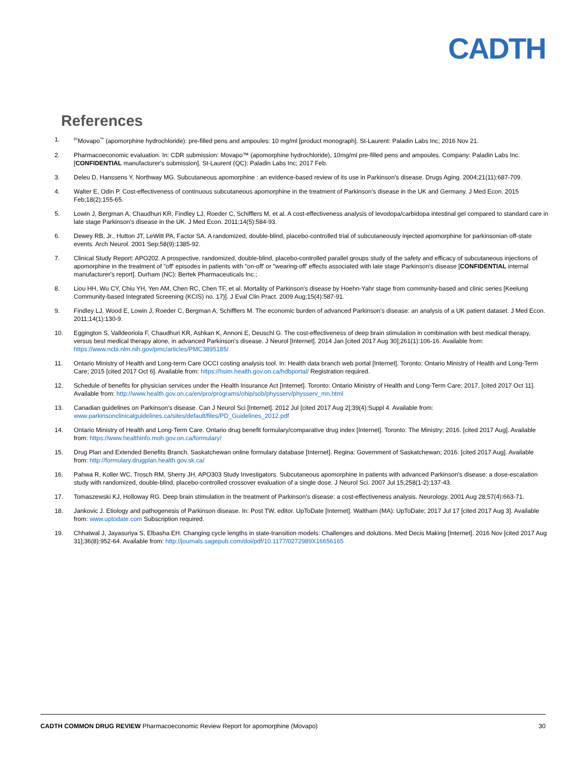CADTH
References
1.
<sup>Pr</sup>Movapo<sup>™</sup> (apomorphine hydrochloride): pre-filled pens and ampoules: 10 mg/ml [product monograph]. St-Laurent: Paladin Labs Inc; 2016 Nov 21.
2. Pharmacoeconomic evaluation. In: CDR submission: Movapo™ (apomorphine hydrochloride), 10mg/ml pre-filled pens and ampoules. Company: Paladin Labs Inc. [CONFIDENTIAL manufacturer's submission]. St-Laurent (QC): Paladin Labs Inc; 2017 Feb.
3. Deleu D, Hanssens Y, Northway MG. Subcutaneous apomorphine : an evidence-based review of its use in Parkinson's disease. Drugs Aging. 2004;21(11):687-709.
4. Walter E, Odin P. Cost-effectiveness of continuous subcutaneous apomorphine in the treatment of Parkinson's disease in the UK and Germany. J Med Econ. 2015 Feb;18(2):155-65.
5. Lowin J, Bergman A, Chaudhuri KR, Findley LJ, Roeder C, Schifflers M, et al. A cost-effectiveness analysis of levodopa/carbidopa intestinal gel compared to standard care in late stage Parkinson's disease in the UK. J Med Econ. 2011;14(5):584-93.
6. Dewey RB, Jr., Hutton JT, LeWitt PA, Factor SA. A randomized, double-blind, placebo-controlled trial of subcutaneously injected apomorphine for parkinsonian off-state events. Arch Neurol. 2001 Sep;58(9):1385-92.
7. Clinical Study Report: APO202. A prospective, randomized, double-blind, placebo-controlled parallel groups study of the safety and efficacy of subcutaneous injections of apomorphine in the treatment of "off' episodes in patients with "on-off' or "wearing-off' effects associated with late stage Parkinson's disease [CONFIDENTIAL internal manufacturer's report]. Durham (NC): Bertek Pharmaceuticals Inc.;
8. Liou HH, Wu CY, Chiu YH, Yen AM, Chen RC, Chen TF, et al. Mortality of Parkinson's disease by Hoehn-Yahr stage from community-based and clinic series [Keelung Community-based Integrated Screening (KCIS) no. 17)]. J Eval Clin Pract. 2009 Aug;15(4):587-91.
9. Findley LJ, Wood E, Lowin J, Roeder C, Bergman A, Schifflers M. The economic burden of advanced Parkinson's disease: an analysis of a UK patient dataset. J Med Econ. 2011;14(1):130-9.
10. Eggington S, Valldeoriola F, Chaudhuri KR, Ashkan K, Annoni E, Deuschl G. The cost-effectiveness of deep brain stimulation in combination with best medical therapy, versus best medical therapy alone, in advanced Parkinson's disease. J Neurol [Internet]. 2014 Jan [cited 2017 Aug 30];261(1):106-16. Available from: https://www.ncbi.nlm.nih.gov/pmc/articles/PMC3895185/
11. Ontario Ministry of Health and Long-term Care OCCI costing analysis tool. In: Health data branch web portal [Internet]. Toronto: Ontario Ministry of Health and Long-Term Care; 2015 [cited 2017 Oct 6]. Available from: https://hsim.health.gov.on.ca/hdbportal/ Registration required.
12. Schedule of benefits for physician services under the Health Insurance Act [Internet]. Toronto: Ontario Ministry of Health and Long-Term Care; 2017. [cited 2017 Oct 11]. Available from: http://www.health.gov.on.ca/en/pro/programs/ohip/sob/physserv/physserv_mn.html
13. Canadian guidelines on Parkinson's disease. Can J Neurol Sci [Internet]. 2012 Jul [cited 2017 Aug 2];39(4):Suppl 4. Available from: www.parkinsonclinicalguidelines.ca/sites/default/files/PD_Guidelines_2012.pdf
14. Ontario Ministry of Health and Long-Term Care. Ontario drug benefit formulary/comparative drug index [Internet]. Toronto: The Ministry; 2016. [cited 2017 Aug]. Available from: https://www.healthinfo.moh.gov.on.ca/formulary/
15. Drug Plan and Extended Benefits Branch. Saskatchewan online formulary database [Internet]. Regina: Government of Saskatchewan; 2016. [cited 2017 Aug]. Available from: http://formulary.drugplan.health.gov.sk.ca/
16. Pahwa R, Koller WC, Trosch RM, Sherry JH, APO303 Study Investigators. Subcutaneous apomorphine in patients with advanced Parkinson's disease: a dose-escalation study with randomized, double-blind, placebo-controlled crossover evaluation of a single dose. J Neurol Sci. 2007 Jul 15;258(1-2):137-43.
17. Tomaszewski KJ, Holloway RG. Deep brain stimulation in the treatment of Parkinson's disease: a cost-effectiveness analysis. Neurology. 2001 Aug 28;57(4):663-71.
18. Jankovic J. Etiology and pathogenesis of Parkinson disease. In: Post TW, editor. UpToDate [Internet]. Waltham (MA): UpToDate; 2017 Jul 17 [cited 2017 Aug 3]. Available from: www.uptodate.com Subscription required.
19. Chhatwal J, Jayasuriya S, Elbasha EH. Changing cycle lengths in state-transition models: Challenges and dolutions. Med Decis Making [Internet]. 2016 Nov [cited 2017 Aug 31];36(8):952-64. Available from: http://journals.sagepub.com/doi/pdf/10.1177/0272989X16656165
CADTH COMMON DRUG REVIEW Pharmacoeconomic Review Report for apomorphine (Movapo)
30